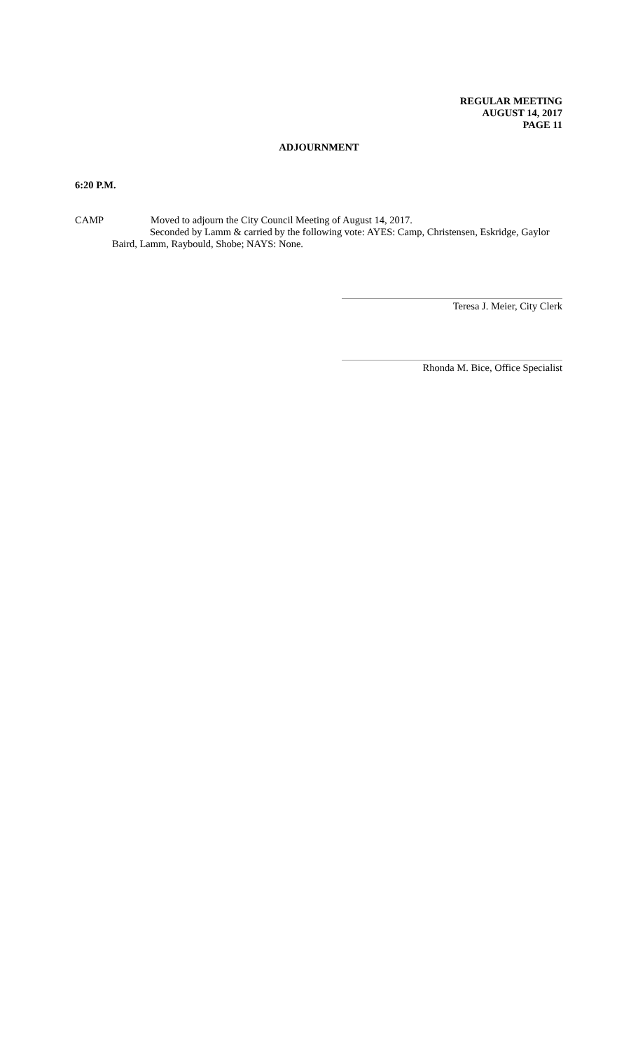REGULAR MEETING
AUGUST 14, 2017
PAGE 11
ADJOURNMENT
6:20 P.M.
CAMP Moved to adjourn the City Council Meeting of August 14, 2017.
Seconded by Lamm & carried by the following vote: AYES: Camp, Christensen, Eskridge, Gaylor
Baird, Lamm, Raybould, Shobe; NAYS: None.
Teresa J. Meier, City Clerk
Rhonda M. Bice, Office Specialist